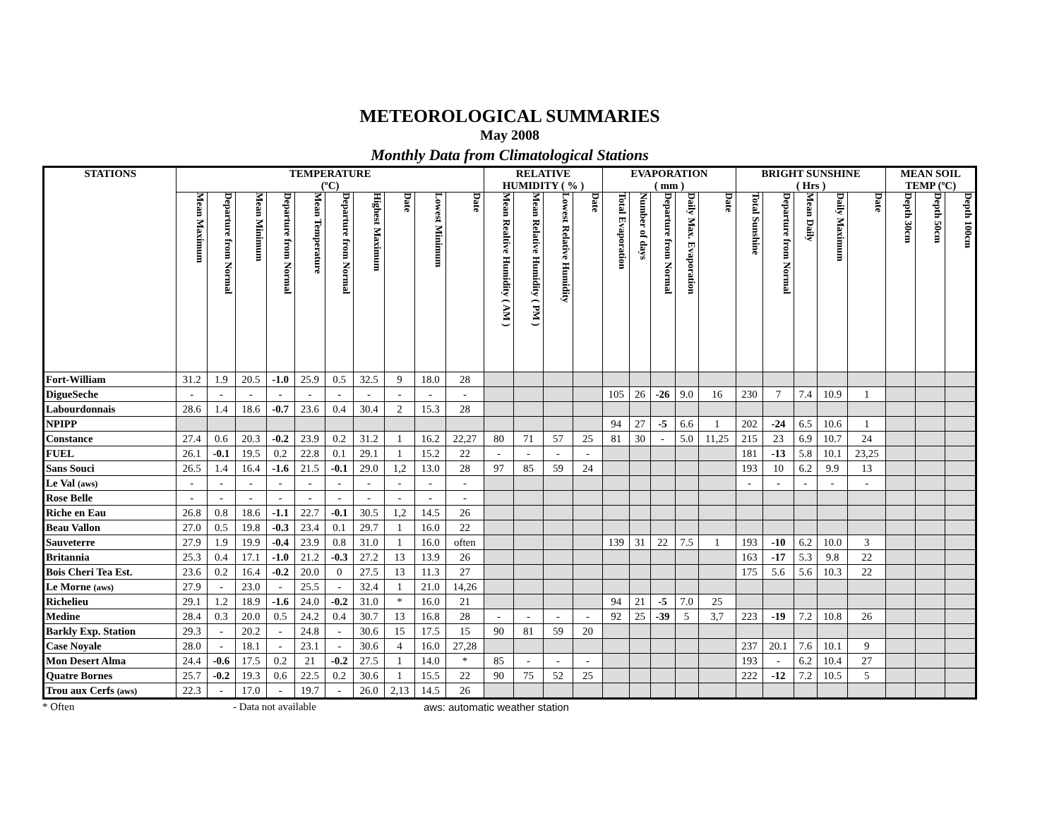METEOROLOGICAL SUMMARIES
May 2008
Monthly Data from Climatological Stations
| STATIONS | TEMPERATURE (ºC) | | | | | | | | | | RELATIVE HUMIDITY ( % ) | | | | EVAPORATION ( mm ) | | | | | BRIGHT SUNSHINE ( Hrs ) | | | | | MEAN SOIL TEMP (ºC) | | |
| --- | --- | --- | --- | --- | --- | --- | --- | --- | --- | --- | --- | --- | --- | --- | --- | --- | --- | --- | --- | --- | --- | --- | --- | --- | --- | --- | --- |
| | Mean Maximum | Departure from Normal | Mean Minimum | Departure from Normal | Mean Temperature | Departure from Normal | Highest Maximum | Date | Lowest Minimum | Date | Mean Realtive Humidity ( AM ) | Mean Relative Humidity ( PM ) | Lowest Relative Humidity | Date | Total Evaporation | Number of days | Departure from Normal | Daily Max. Evaporation | Date | Total Sunshine | Departure from Normal | Mean Daily | Daily Maximum | Date | Depth 30cm | Depth 50cm | Depth 100cm |
| Fort-William | 31.2 | 1.9 | 20.5 | -1.0 | 25.9 | 0.5 | 32.5 | 9 | 18.0 | 28 | | | | | | | | | | | | | | | | | |
| DigueSeche | - | - | - | - | - | - | - | - | - | - | | | | | 105 | 26 | -26 | 9.0 | 16 | 230 | 7 | 7.4 | 10.9 | 1 | | | |
| Labourdonnais | 28.6 | 1.4 | 18.6 | -0.7 | 23.6 | 0.4 | 30.4 | 2 | 15.3 | 28 | | | | | | | | | | | | | | | | | |
| NPIPP | | | | | | | | | | | | | | | 94 | 27 | -5 | 6.6 | 1 | 202 | -24 | 6.5 | 10.6 | 1 | | | |
| Constance | 27.4 | 0.6 | 20.3 | -0.2 | 23.9 | 0.2 | 31.2 | 1 | 16.2 | 22,27 | 80 | 71 | 57 | 25 | 81 | 30 | - | 5.0 | 11,25 | 215 | 23 | 6.9 | 10.7 | 24 | | | |
| FUEL | 26.1 | -0.1 | 19.5 | 0.2 | 22.8 | 0.1 | 29.1 | 1 | 15.2 | 22 | - | - | - | - | | | | | | 181 | -13 | 5.8 | 10.1 | 23,25 | | | |
| Sans Souci | 26.5 | 1.4 | 16.4 | -1.6 | 21.5 | -0.1 | 29.0 | 1,2 | 13.0 | 28 | 97 | 85 | 59 | 24 | | | | | | 193 | 10 | 6.2 | 9.9 | 13 | | | |
| Le Val (aws) | - | - | - | - | - | - | - | - | - | - | | | | | | | | | | - | - | - | - | - | | | |
| Rose Belle | - | - | - | - | - | - | - | - | - | - | | | | | | | | | | | | | | | | | |
| Riche en Eau | 26.8 | 0.8 | 18.6 | -1.1 | 22.7 | -0.1 | 30.5 | 1,2 | 14.5 | 26 | | | | | | | | | | | | | | | | | |
| Beau Vallon | 27.0 | 0.5 | 19.8 | -0.3 | 23.4 | 0.1 | 29.7 | 1 | 16.0 | 22 | | | | | | | | | | | | | | | | | |
| Sauveterre | 27.9 | 1.9 | 19.9 | -0.4 | 23.9 | 0.8 | 31.0 | 1 | 16.0 | often | | | | | 139 | 31 | 22 | 7.5 | 1 | 193 | -10 | 6.2 | 10.0 | 3 | | | |
| Britannia | 25.3 | 0.4 | 17.1 | -1.0 | 21.2 | -0.3 | 27.2 | 13 | 13.9 | 26 | | | | | | | | | | 163 | -17 | 5.3 | 9.8 | 22 | | | |
| Bois Cheri Tea Est. | 23.6 | 0.2 | 16.4 | -0.2 | 20.0 | 0 | 27.5 | 13 | 11.3 | 27 | | | | | | | | | | 175 | 5.6 | 5.6 | 10.3 | 22 | | | |
| Le Morne (aws) | 27.9 | - | 23.0 | - | 25.5 | - | 32.4 | 1 | 21.0 | 14,26 | | | | | | | | | | | | | | | | | |
| Richelieu | 29.1 | 1.2 | 18.9 | -1.6 | 24.0 | -0.2 | 31.0 | * | 16.0 | 21 | | | | | 94 | 21 | -5 | 7.0 | 25 | | | | | | | | |
| Medine | 28.4 | 0.3 | 20.0 | 0.5 | 24.2 | 0.4 | 30.7 | 13 | 16.8 | 28 | - | - | - | - | 92 | 25 | -39 | 5 | 3,7 | 223 | -19 | 7.2 | 10.8 | 26 | | | |
| Barkly Exp. Station | 29.3 | - | 20.2 | - | 24.8 | - | 30.6 | 15 | 17.5 | 15 | 90 | 81 | 59 | 20 | | | | | | | | | | | | | |
| Case Noyale | 28.0 | - | 18.1 | - | 23.1 | - | 30.6 | 4 | 16.0 | 27,28 | | | | | | | | | | 237 | 20.1 | 7.6 | 10.1 | 9 | | | |
| Mon Desert Alma | 24.4 | -0.6 | 17.5 | 0.2 | 21 | -0.2 | 27.5 | 1 | 14.0 | * | 85 | - | - | - | | | | | | 193 | - | 6.2 | 10.4 | 27 | | | |
| Quatre Bornes | 25.7 | -0.2 | 19.3 | 0.6 | 22.5 | 0.2 | 30.6 | 1 | 15.5 | 22 | 90 | 75 | 52 | 25 | | | | | | 222 | -12 | 7.2 | 10.5 | 5 | | | |
| Trou aux Cerfs (aws) | 22.3 | - | 17.0 | - | 19.7 | - | 26.0 | 2,13 | 14.5 | 26 | | | | | | | | | | | | | | | | | |
* Often - Data not available aws: automatic weather station